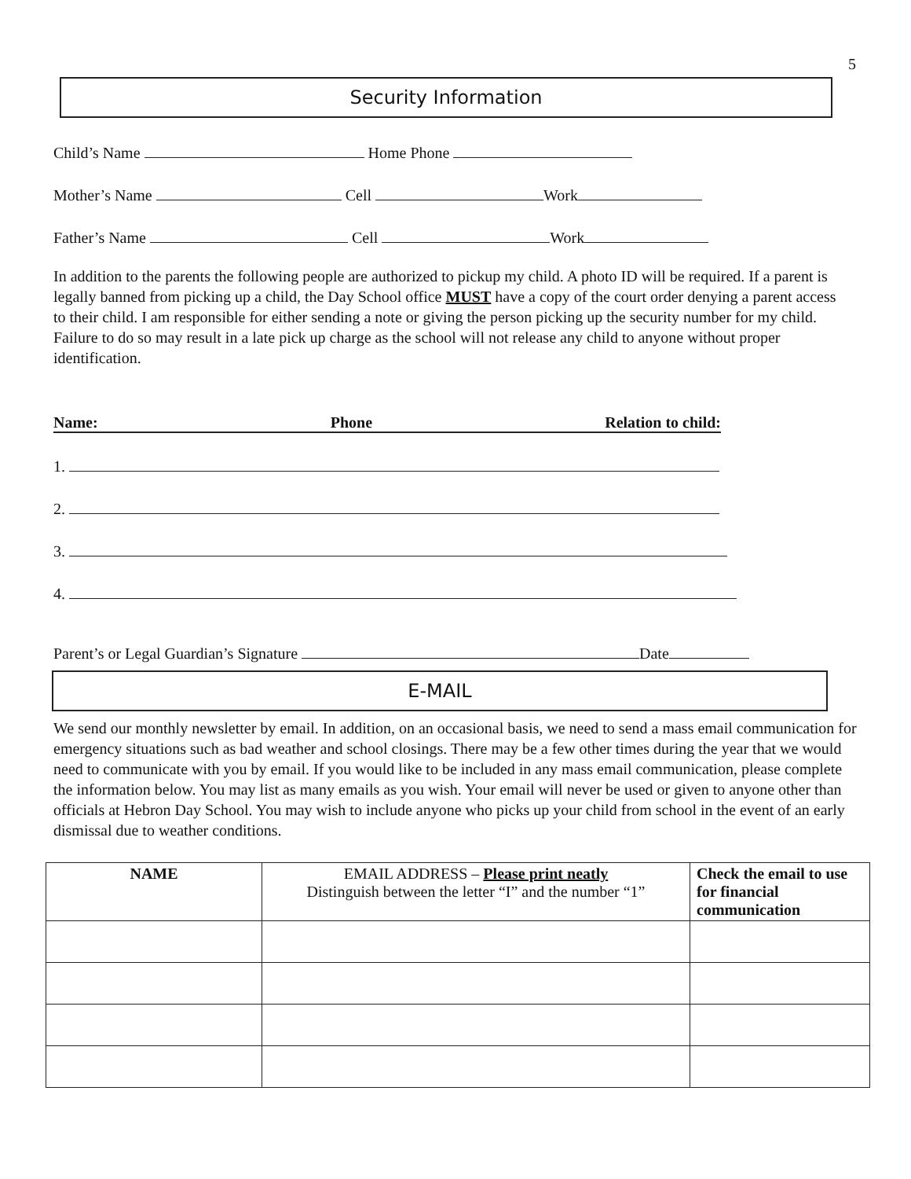5
Security Information
Child’s Name Home Phone
Mother’s Name Cell Work
Father’s Name Cell Work
In addition to the parents the following people are authorized to pickup my child. A photo ID will be required. If a parent is legally banned from picking up a child, the Day School office MUST have a copy of the court order denying a parent access to their child. I am responsible for either sending a note or giving the person picking up the security number for my child. Failure to do so may result in a late pick up charge as the school will not release any child to anyone without proper identification.
Name: Phone Relation to child:
1.
2.
3.
4.
Parent’s or Legal Guardian’s Signature Date
E-MAIL
We send our monthly newsletter by email. In addition, on an occasional basis, we need to send a mass email communication for emergency situations such as bad weather and school closings. There may be a few other times during the year that we would need to communicate with you by email. If you would like to be included in any mass email communication, please complete the information below. You may list as many emails as you wish. Your email will never be used or given to anyone other than officials at Hebron Day School. You may wish to include anyone who picks up your child from school in the event of an early dismissal due to weather conditions.
| NAME | EMAIL ADDRESS – Please print neatly Distinguish between the letter “I” and the number “1” | Check the email to use for financial communication |
| --- | --- | --- |